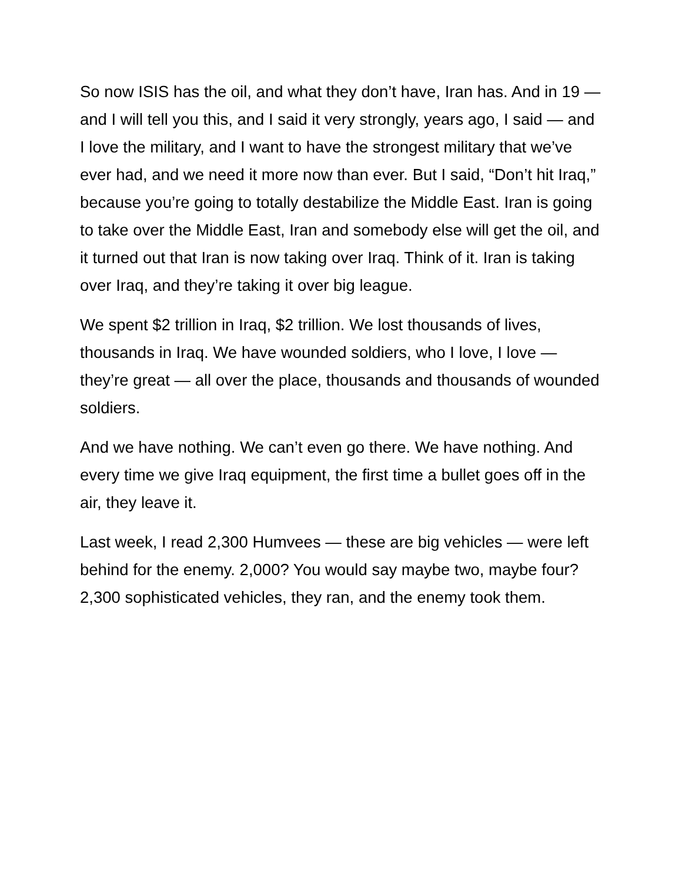So now ISIS has the oil, and what they don’t have, Iran has. And in 19 — and I will tell you this, and I said it very strongly, years ago, I said — and I love the military, and I want to have the strongest military that we’ve ever had, and we need it more now than ever. But I said, “Don’t hit Iraq,” because you’re going to totally destabilize the Middle East. Iran is going to take over the Middle East, Iran and somebody else will get the oil, and it turned out that Iran is now taking over Iraq. Think of it. Iran is taking over Iraq, and they’re taking it over big league.
We spent $2 trillion in Iraq, $2 trillion. We lost thousands of lives, thousands in Iraq. We have wounded soldiers, who I love, I love — they’re great — all over the place, thousands and thousands of wounded soldiers.
And we have nothing. We can’t even go there. We have nothing. And every time we give Iraq equipment, the first time a bullet goes off in the air, they leave it.
Last week, I read 2,300 Humvees — these are big vehicles — were left behind for the enemy. 2,000? You would say maybe two, maybe four? 2,300 sophisticated vehicles, they ran, and the enemy took them.